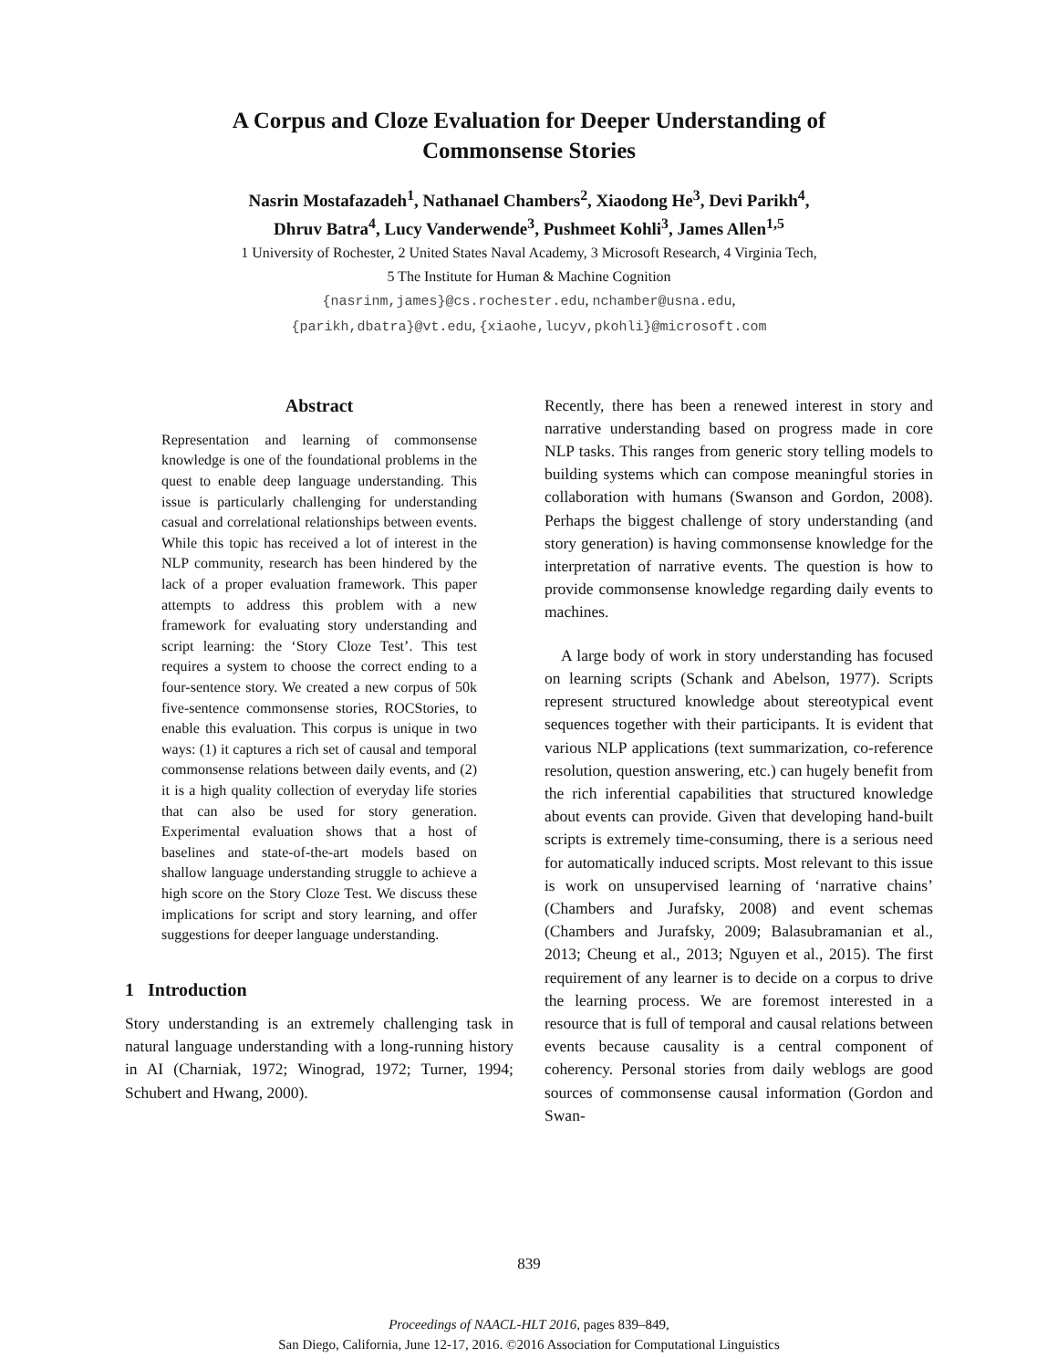A Corpus and Cloze Evaluation for Deeper Understanding of
Commonsense Stories
Nasrin Mostafazadeh<sup>1</sup>, Nathanael Chambers<sup>2</sup>, Xiaodong He<sup>3</sup>, Devi Parikh<sup>4</sup>,
Dhruv Batra<sup>4</sup>, Lucy Vanderwende<sup>3</sup>, Pushmeet Kohli<sup>3</sup>, James Allen<sup>1,5</sup>
1 University of Rochester, 2 United States Naval Academy, 3 Microsoft Research, 4 Virginia Tech,
5 The Institute for Human & Machine Cognition
{nasrinm,james}@cs.rochester.edu, nchamber@usna.edu,
{parikh,dbatra}@vt.edu, {xiaohe,lucyv,pkohli}@microsoft.com
Abstract
Representation and learning of commonsense knowledge is one of the foundational problems in the quest to enable deep language understanding. This issue is particularly challenging for understanding casual and correlational relationships between events. While this topic has received a lot of interest in the NLP community, research has been hindered by the lack of a proper evaluation framework. This paper attempts to address this problem with a new framework for evaluating story understanding and script learning: the ‘Story Cloze Test’. This test requires a system to choose the correct ending to a four-sentence story. We created a new corpus of 50k five-sentence commonsense stories, ROCStories, to enable this evaluation. This corpus is unique in two ways: (1) it captures a rich set of causal and temporal commonsense relations between daily events, and (2) it is a high quality collection of everyday life stories that can also be used for story generation. Experimental evaluation shows that a host of baselines and state-of-the-art models based on shallow language understanding struggle to achieve a high score on the Story Cloze Test. We discuss these implications for script and story learning, and offer suggestions for deeper language understanding.
1 Introduction
Story understanding is an extremely challenging task in natural language understanding with a long-running history in AI (Charniak, 1972; Winograd, 1972; Turner, 1994; Schubert and Hwang, 2000).
Recently, there has been a renewed interest in story and narrative understanding based on progress made in core NLP tasks. This ranges from generic story telling models to building systems which can compose meaningful stories in collaboration with humans (Swanson and Gordon, 2008). Perhaps the biggest challenge of story understanding (and story generation) is having commonsense knowledge for the interpretation of narrative events. The question is how to provide commonsense knowledge regarding daily events to machines.
A large body of work in story understanding has focused on learning scripts (Schank and Abelson, 1977). Scripts represent structured knowledge about stereotypical event sequences together with their participants. It is evident that various NLP applications (text summarization, co-reference resolution, question answering, etc.) can hugely benefit from the rich inferential capabilities that structured knowledge about events can provide. Given that developing hand-built scripts is extremely time-consuming, there is a serious need for automatically induced scripts. Most relevant to this issue is work on unsupervised learning of ‘narrative chains’ (Chambers and Jurafsky, 2008) and event schemas (Chambers and Jurafsky, 2009; Balasubramanian et al., 2013; Cheung et al., 2013; Nguyen et al., 2015). The first requirement of any learner is to decide on a corpus to drive the learning process. We are foremost interested in a resource that is full of temporal and causal relations between events because causality is a central component of coherency. Personal stories from daily weblogs are good sources of commonsense causal information (Gordon and Swan-
839
Proceedings of NAACL-HLT 2016, pages 839–849,
San Diego, California, June 12-17, 2016. ©2016 Association for Computational Linguistics